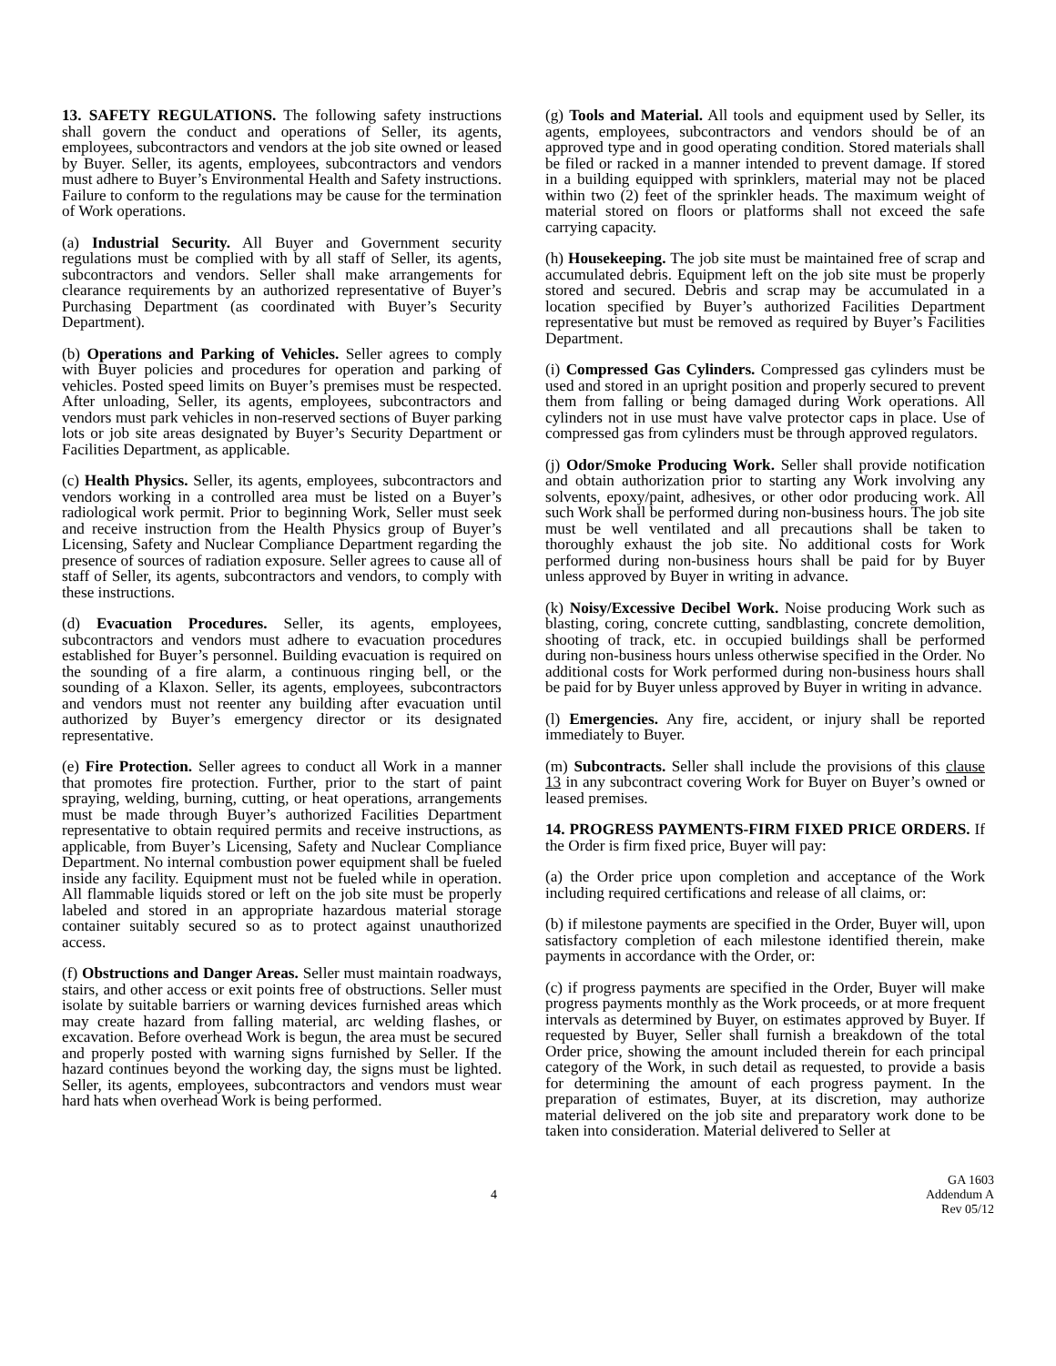13. SAFETY REGULATIONS. The following safety instructions shall govern the conduct and operations of Seller, its agents, employees, subcontractors and vendors at the job site owned or leased by Buyer. Seller, its agents, employees, subcontractors and vendors must adhere to Buyer’s Environmental Health and Safety instructions. Failure to conform to the regulations may be cause for the termination of Work operations.
(a) Industrial Security. All Buyer and Government security regulations must be complied with by all staff of Seller, its agents, subcontractors and vendors. Seller shall make arrangements for clearance requirements by an authorized representative of Buyer’s Purchasing Department (as coordinated with Buyer’s Security Department).
(b) Operations and Parking of Vehicles. Seller agrees to comply with Buyer policies and procedures for operation and parking of vehicles. Posted speed limits on Buyer’s premises must be respected. After unloading, Seller, its agents, employees, subcontractors and vendors must park vehicles in non-reserved sections of Buyer parking lots or job site areas designated by Buyer’s Security Department or Facilities Department, as applicable.
(c) Health Physics. Seller, its agents, employees, subcontractors and vendors working in a controlled area must be listed on a Buyer’s radiological work permit. Prior to beginning Work, Seller must seek and receive instruction from the Health Physics group of Buyer’s Licensing, Safety and Nuclear Compliance Department regarding the presence of sources of radiation exposure. Seller agrees to cause all of staff of Seller, its agents, subcontractors and vendors, to comply with these instructions.
(d) Evacuation Procedures. Seller, its agents, employees, subcontractors and vendors must adhere to evacuation procedures established for Buyer’s personnel. Building evacuation is required on the sounding of a fire alarm, a continuous ringing bell, or the sounding of a Klaxon. Seller, its agents, employees, subcontractors and vendors must not reenter any building after evacuation until authorized by Buyer’s emergency director or its designated representative.
(e) Fire Protection. Seller agrees to conduct all Work in a manner that promotes fire protection. Further, prior to the start of paint spraying, welding, burning, cutting, or heat operations, arrangements must be made through Buyer’s authorized Facilities Department representative to obtain required permits and receive instructions, as applicable, from Buyer’s Licensing, Safety and Nuclear Compliance Department. No internal combustion power equipment shall be fueled inside any facility. Equipment must not be fueled while in operation. All flammable liquids stored or left on the job site must be properly labeled and stored in an appropriate hazardous material storage container suitably secured so as to protect against unauthorized access.
(f) Obstructions and Danger Areas. Seller must maintain roadways, stairs, and other access or exit points free of obstructions. Seller must isolate by suitable barriers or warning devices furnished areas which may create hazard from falling material, arc welding flashes, or excavation. Before overhead Work is begun, the area must be secured and properly posted with warning signs furnished by Seller. If the hazard continues beyond the working day, the signs must be lighted. Seller, its agents, employees, subcontractors and vendors must wear hard hats when overhead Work is being performed.
(g) Tools and Material. All tools and equipment used by Seller, its agents, employees, subcontractors and vendors should be of an approved type and in good operating condition. Stored materials shall be filed or racked in a manner intended to prevent damage. If stored in a building equipped with sprinklers, material may not be placed within two (2) feet of the sprinkler heads. The maximum weight of material stored on floors or platforms shall not exceed the safe carrying capacity.
(h) Housekeeping. The job site must be maintained free of scrap and accumulated debris. Equipment left on the job site must be properly stored and secured. Debris and scrap may be accumulated in a location specified by Buyer’s authorized Facilities Department representative but must be removed as required by Buyer’s Facilities Department.
(i) Compressed Gas Cylinders. Compressed gas cylinders must be used and stored in an upright position and properly secured to prevent them from falling or being damaged during Work operations. All cylinders not in use must have valve protector caps in place. Use of compressed gas from cylinders must be through approved regulators.
(j) Odor/Smoke Producing Work. Seller shall provide notification and obtain authorization prior to starting any Work involving any solvents, epoxy/paint, adhesives, or other odor producing work. All such Work shall be performed during non-business hours. The job site must be well ventilated and all precautions shall be taken to thoroughly exhaust the job site. No additional costs for Work performed during non-business hours shall be paid for by Buyer unless approved by Buyer in writing in advance.
(k) Noisy/Excessive Decibel Work. Noise producing Work such as blasting, coring, concrete cutting, sandblasting, concrete demolition, shooting of track, etc. in occupied buildings shall be performed during non-business hours unless otherwise specified in the Order. No additional costs for Work performed during non-business hours shall be paid for by Buyer unless approved by Buyer in writing in advance.
(l) Emergencies. Any fire, accident, or injury shall be reported immediately to Buyer.
(m) Subcontracts. Seller shall include the provisions of this clause 13 in any subcontract covering Work for Buyer on Buyer’s owned or leased premises.
14. PROGRESS PAYMENTS-FIRM FIXED PRICE ORDERS. If the Order is firm fixed price, Buyer will pay:
(a) the Order price upon completion and acceptance of the Work including required certifications and release of all claims, or:
(b) if milestone payments are specified in the Order, Buyer will, upon satisfactory completion of each milestone identified therein, make payments in accordance with the Order, or:
(c) if progress payments are specified in the Order, Buyer will make progress payments monthly as the Work proceeds, or at more frequent intervals as determined by Buyer, on estimates approved by Buyer. If requested by Buyer, Seller shall furnish a breakdown of the total Order price, showing the amount included therein for each principal category of the Work, in such detail as requested, to provide a basis for determining the amount of each progress payment. In the preparation of estimates, Buyer, at its discretion, may authorize material delivered on the job site and preparatory work done to be taken into consideration. Material delivered to Seller at
4
GA 1603
Addendum A
Rev 05/12